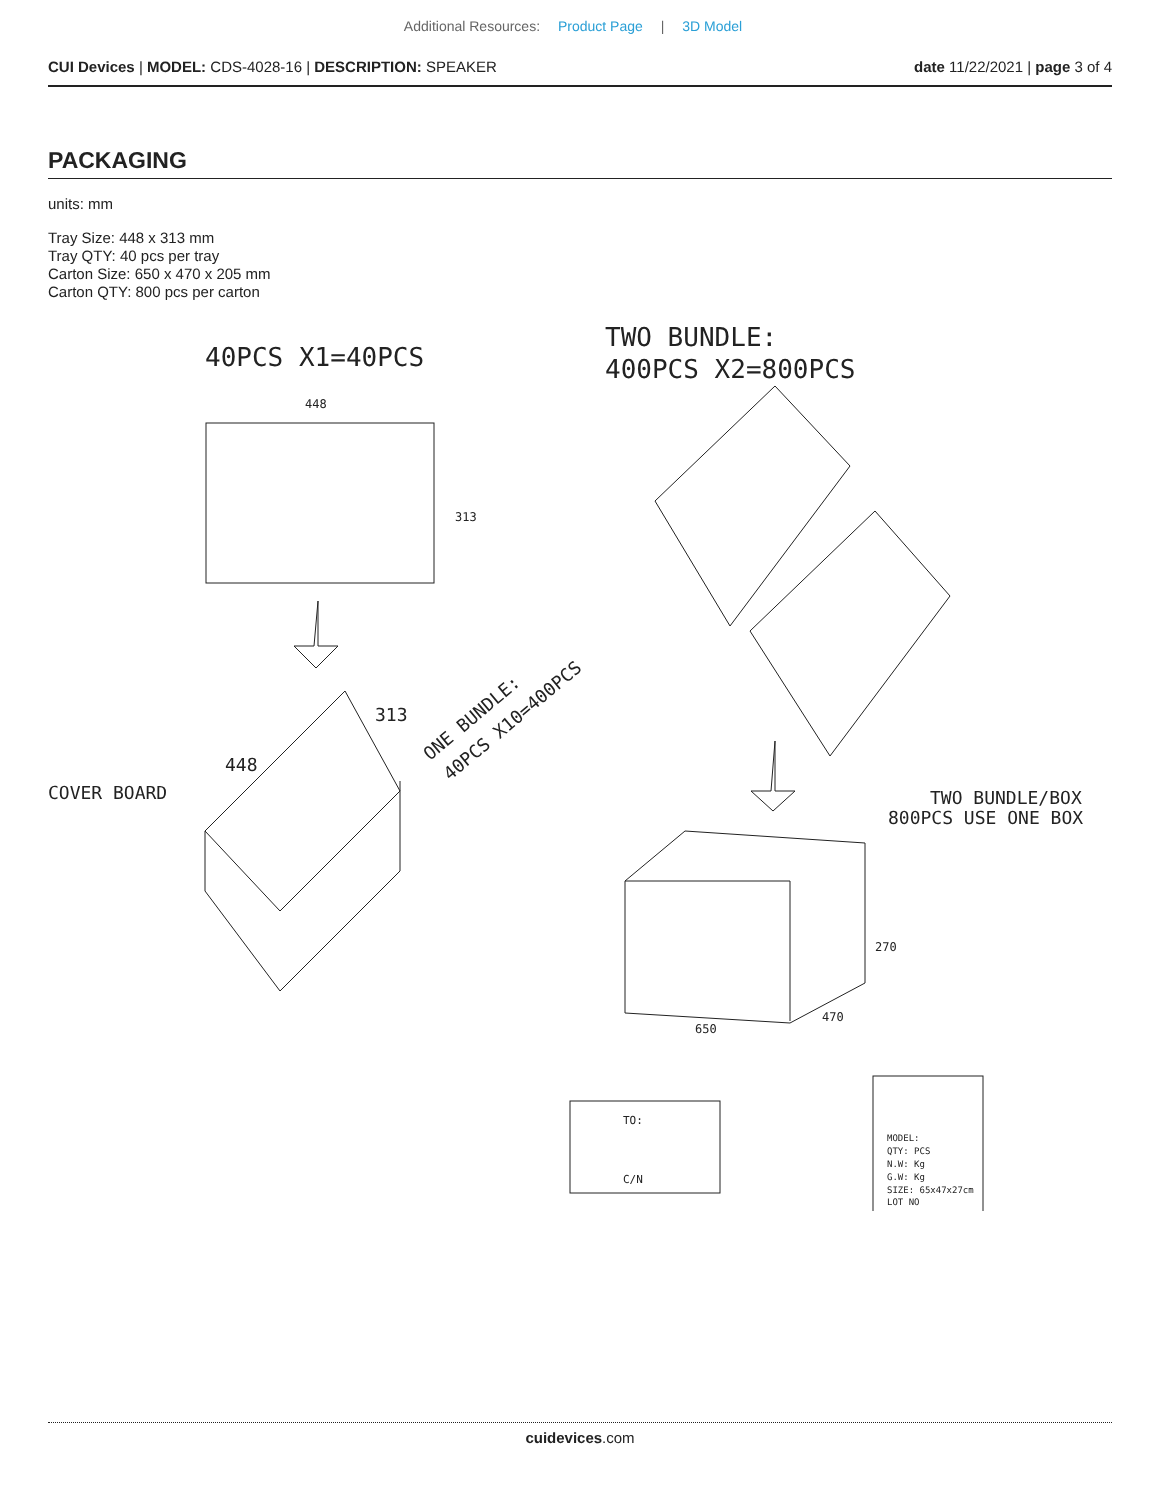Additional Resources: Product Page | 3D Model
CUI Devices | MODEL: CDS-4028-16 | DESCRIPTION: SPEAKER
date 11/22/2021 | page 3 of 4
PACKAGING
units: mm
Tray Size: 448 x 313 mm
Tray QTY: 40 pcs per tray
Carton Size: 650 x 470 x 205 mm
Carton QTY: 800 pcs per carton
40PCS X1=40PCS
TWO BUNDLE:
400PCS X2=800PCS
448
313
448
313
COVER BOARD
ONE BUNDLE:
40PCS X10=400PCS
270
650
470
TWO BUNDLE/BOX
800PCS USE ONE BOX
TO:
C/N
MODEL:
QTY: PCS
N.W: Kg
G.W: Kg
SIZE: 65x47x27cm
LOT NO
cuidevices.com